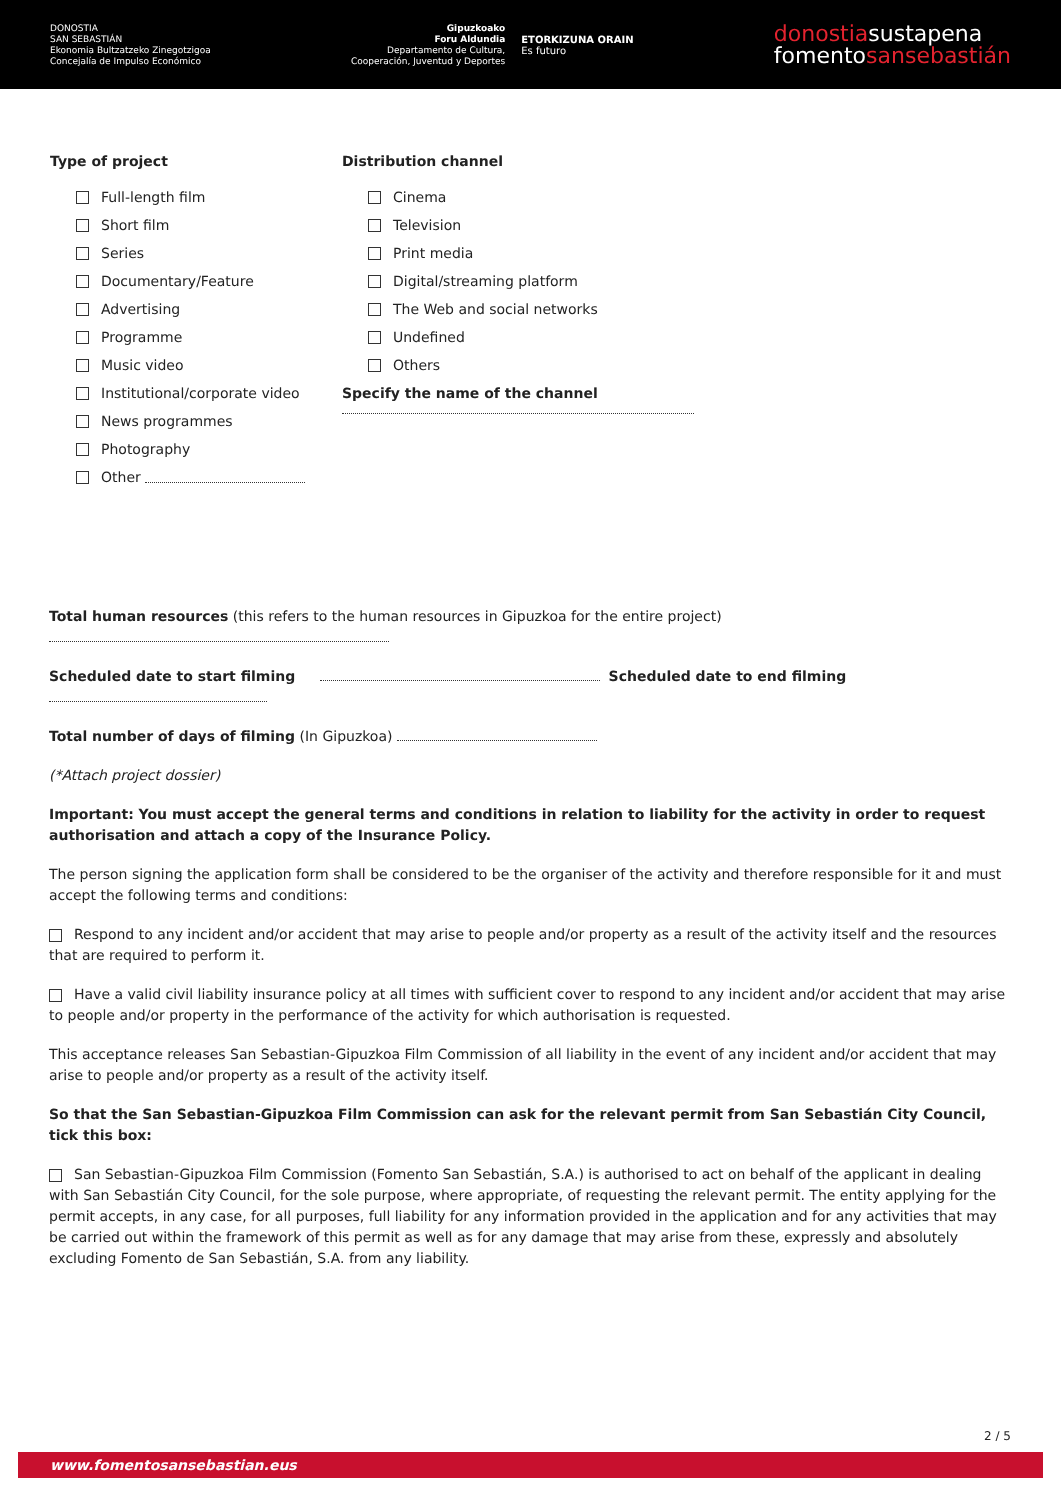DONOSTIA
SAN SEBASTIÁN
Ekonomia Bultzatzeko Zinegotzigoa
Concejalía de Impulso Económico
Gipuzkoako
Foru Aldundia
Departamento de Cultura,
Cooperación, Juventud y Deportes
ETORKIZUNA ORAIN
Es futuro
donostiasustapena
fomentosansebastián
Type of project
Full-length film
Short film
Series
Documentary/Feature
Advertising
Programme
Music video
Institutional/corporate video
News programmes
Photography
Other
Distribution channel
Cinema
Television
Print media
Digital/streaming platform
The Web and social networks
Undefined
Others
Specify the name of the channel
Total human resources (this refers to the human resources in Gipuzkoa for the entire project)
Scheduled date to start filming Scheduled date to end filming
Total number of days of filming (In Gipuzkoa)
(*Attach project dossier)
Important: You must accept the general terms and conditions in relation to liability for the activity in order to request authorisation and attach a copy of the Insurance Policy.
The person signing the application form shall be considered to be the organiser of the activity and therefore responsible for it and must accept the following terms and conditions:
Respond to any incident and/or accident that may arise to people and/or property as a result of the activity itself and the resources that are required to perform it.
Have a valid civil liability insurance policy at all times with sufficient cover to respond to any incident and/or accident that may arise to people and/or property in the performance of the activity for which authorisation is requested.
This acceptance releases San Sebastian-Gipuzkoa Film Commission of all liability in the event of any incident and/or accident that may arise to people and/or property as a result of the activity itself.
So that the San Sebastian-Gipuzkoa Film Commission can ask for the relevant permit from San Sebastián City Council, tick this box:
San Sebastian-Gipuzkoa Film Commission (Fomento San Sebastián, S.A.) is authorised to act on behalf of the applicant in dealing with San Sebastián City Council, for the sole purpose, where appropriate, of requesting the relevant permit. The entity applying for the permit accepts, in any case, for all purposes, full liability for any information provided in the application and for any activities that may be carried out within the framework of this permit as well as for any damage that may arise from these, expressly and absolutely excluding Fomento de San Sebastián, S.A. from any liability.
2 / 5
www.fomentosansebastian.eus